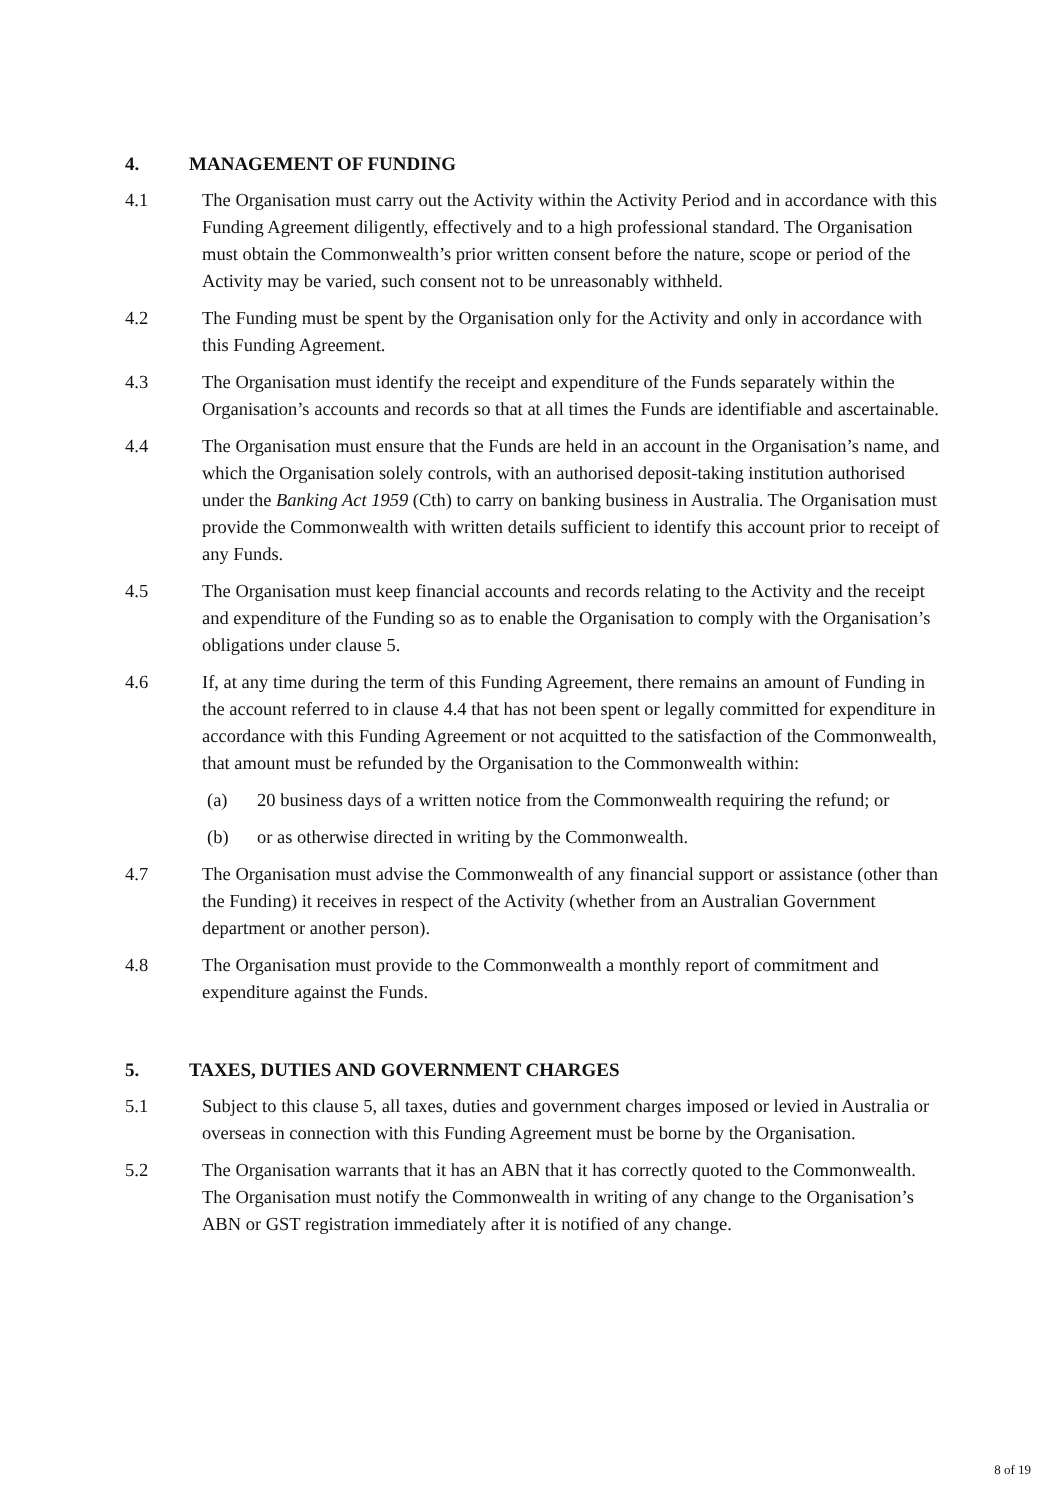4. MANAGEMENT OF FUNDING
4.1 The Organisation must carry out the Activity within the Activity Period and in accordance with this Funding Agreement diligently, effectively and to a high professional standard. The Organisation must obtain the Commonwealth’s prior written consent before the nature, scope or period of the Activity may be varied, such consent not to be unreasonably withheld.
4.2 The Funding must be spent by the Organisation only for the Activity and only in accordance with this Funding Agreement.
4.3 The Organisation must identify the receipt and expenditure of the Funds separately within the Organisation’s accounts and records so that at all times the Funds are identifiable and ascertainable.
4.4 The Organisation must ensure that the Funds are held in an account in the Organisation’s name, and which the Organisation solely controls, with an authorised deposit-taking institution authorised under the Banking Act 1959 (Cth) to carry on banking business in Australia. The Organisation must provide the Commonwealth with written details sufficient to identify this account prior to receipt of any Funds.
4.5 The Organisation must keep financial accounts and records relating to the Activity and the receipt and expenditure of the Funding so as to enable the Organisation to comply with the Organisation’s obligations under clause 5.
4.6 If, at any time during the term of this Funding Agreement, there remains an amount of Funding in the account referred to in clause 4.4 that has not been spent or legally committed for expenditure in accordance with this Funding Agreement or not acquitted to the satisfaction of the Commonwealth, that amount must be refunded by the Organisation to the Commonwealth within:
(a) 20 business days of a written notice from the Commonwealth requiring the refund; or
(b) or as otherwise directed in writing by the Commonwealth.
4.7 The Organisation must advise the Commonwealth of any financial support or assistance (other than the Funding) it receives in respect of the Activity (whether from an Australian Government department or another person).
4.8 The Organisation must provide to the Commonwealth a monthly report of commitment and expenditure against the Funds.
5. TAXES, DUTIES AND GOVERNMENT CHARGES
5.1 Subject to this clause 5, all taxes, duties and government charges imposed or levied in Australia or overseas in connection with this Funding Agreement must be borne by the Organisation.
5.2 The Organisation warrants that it has an ABN that it has correctly quoted to the Commonwealth. The Organisation must notify the Commonwealth in writing of any change to the Organisation’s ABN or GST registration immediately after it is notified of any change.
8 of 19